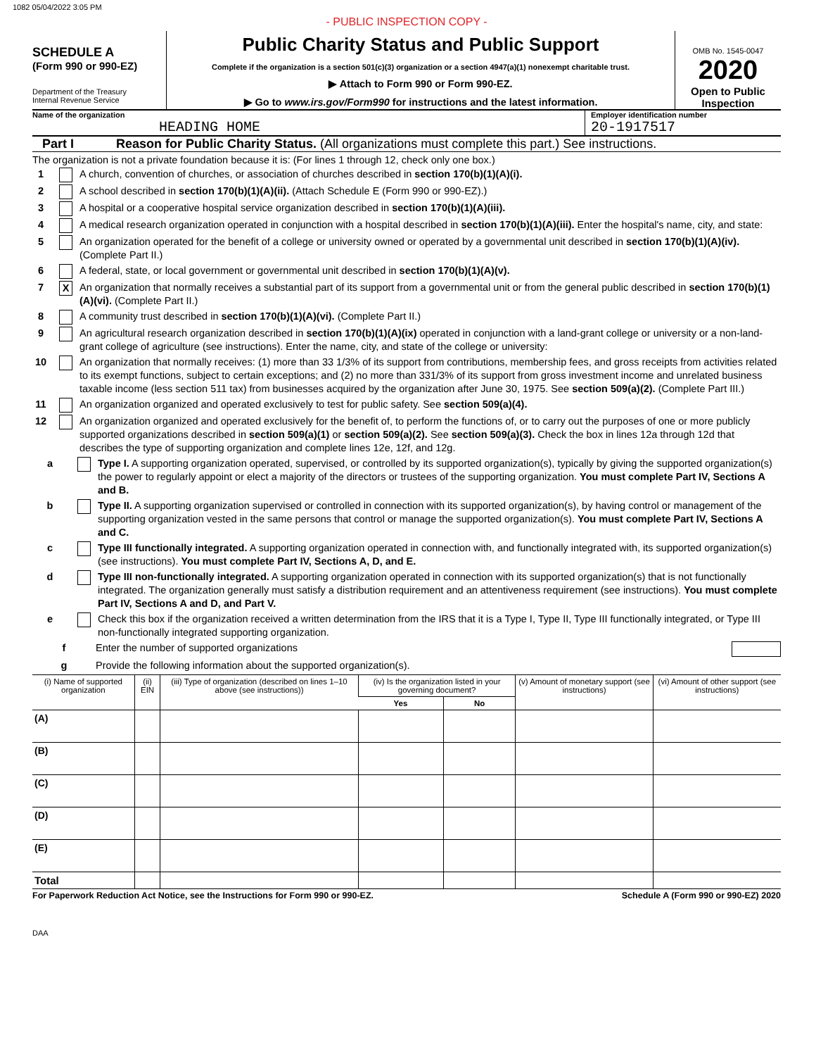1082 05/04/2022 3:05 PM
- PUBLIC INSPECTION COPY -
SCHEDULE A
(Form 990 or 990-EZ)
Department of the Treasury
Internal Revenue Service
Public Charity Status and Public Support
Complete if the organization is a section 501(c)(3) organization or a section 4947(a)(1) nonexempt charitable trust.
▶ Attach to Form 990 or Form 990-EZ.
▶ Go to www.irs.gov/Form990 for instructions and the latest information.
OMB No. 1545-0047
2020
Open to Public
Inspection
Name of the organization
HEADING HOME
Employer identification number
20-1917517
Part I Reason for Public Charity Status. (All organizations must complete this part.) See instructions.
The organization is not a private foundation because it is: (For lines 1 through 12, check only one box.)
1 A church, convention of churches, or association of churches described in section 170(b)(1)(A)(i).
2 A school described in section 170(b)(1)(A)(ii). (Attach Schedule E (Form 990 or 990-EZ).)
3 A hospital or a cooperative hospital service organization described in section 170(b)(1)(A)(iii).
4 A medical research organization operated in conjunction with a hospital described in section 170(b)(1)(A)(iii). Enter the hospital's name, city, and state:
5 An organization operated for the benefit of a college or university owned or operated by a governmental unit described in section 170(b)(1)(A)(iv). (Complete Part II.)
6 A federal, state, or local government or governmental unit described in section 170(b)(1)(A)(v).
7 X An organization that normally receives a substantial part of its support from a governmental unit or from the general public described in section 170(b)(1)(A)(vi). (Complete Part II.)
8 A community trust described in section 170(b)(1)(A)(vi). (Complete Part II.)
9 An agricultural research organization described in section 170(b)(1)(A)(ix) operated in conjunction with a land-grant college or university or a non-land-grant college of agriculture (see instructions). Enter the name, city, and state of the college or university:
10 An organization that normally receives: (1) more than 33 1/3% of its support from contributions, membership fees, and gross receipts from activities related to its exempt functions, subject to certain exceptions; and (2) no more than 331/3% of its support from gross investment income and unrelated business taxable income (less section 511 tax) from businesses acquired by the organization after June 30, 1975. See section 509(a)(2). (Complete Part III.)
11 An organization organized and operated exclusively to test for public safety. See section 509(a)(4).
12 An organization organized and operated exclusively for the benefit of, to perform the functions of, or to carry out the purposes of one or more publicly supported organizations described in section 509(a)(1) or section 509(a)(2). See section 509(a)(3). Check the box in lines 12a through 12d that describes the type of supporting organization and complete lines 12e, 12f, and 12g.
a Type I. A supporting organization operated, supervised, or controlled by its supported organization(s), typically by giving the supported organization(s) the power to regularly appoint or elect a majority of the directors or trustees of the supporting organization. You must complete Part IV, Sections A and B.
b Type II. A supporting organization supervised or controlled in connection with its supported organization(s), by having control or management of the supporting organization vested in the same persons that control or manage the supported organization(s). You must complete Part IV, Sections A and C.
c Type III functionally integrated. A supporting organization operated in connection with, and functionally integrated with, its supported organization(s) (see instructions). You must complete Part IV, Sections A, D, and E.
d Type III non-functionally integrated. A supporting organization operated in connection with its supported organization(s) that is not functionally integrated. The organization generally must satisfy a distribution requirement and an attentiveness requirement (see instructions). You must complete Part IV, Sections A and D, and Part V.
e Check this box if the organization received a written determination from the IRS that it is a Type I, Type II, Type III functionally integrated, or Type III non-functionally integrated supporting organization.
f Enter the number of supported organizations
g Provide the following information about the supported organization(s).
| (i) Name of supported organization | (ii) EIN | (iii) Type of organization (described on lines 1–10 above (see instructions)) | (iv) Is the organization listed in your governing document? | | (v) Amount of monetary support (see instructions) | (vi) Amount of other support (see instructions) |
| --- | --- | --- | --- | --- | --- | --- |
| | | | Yes | No | | |
| (A) | | | | | | |
| (B) | | | | | | |
| (C) | | | | | | |
| (D) | | | | | | |
| (E) | | | | | | |
| Total | | | | | | |
For Paperwork Reduction Act Notice, see the Instructions for Form 990 or 990-EZ. Schedule A (Form 990 or 990-EZ) 2020
DAA